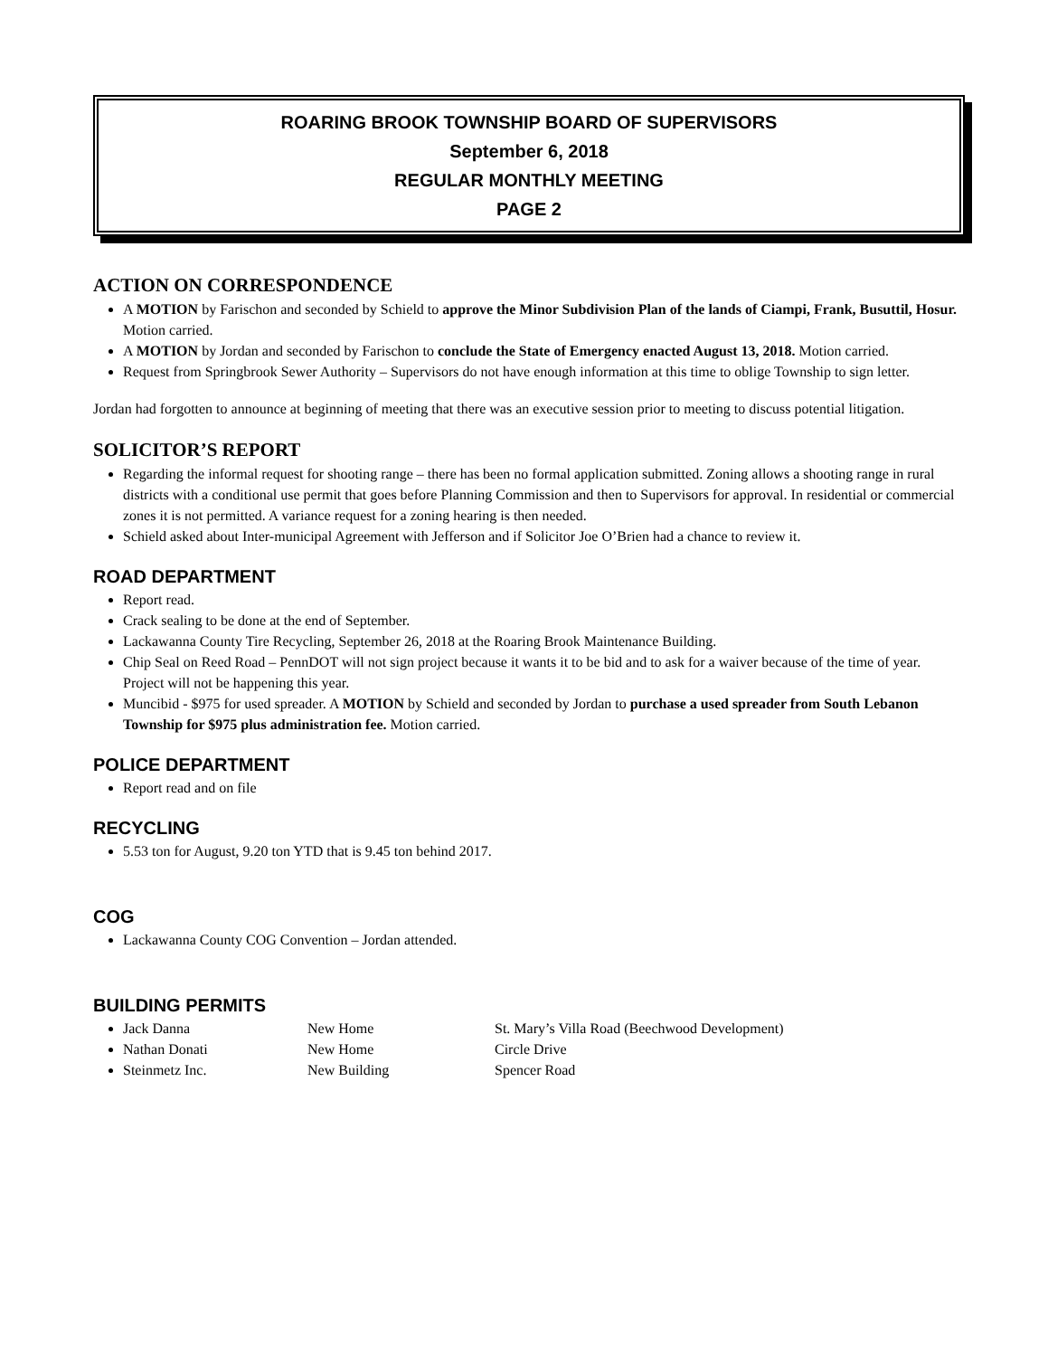ROARING BROOK TOWNSHIP BOARD OF SUPERVISORS
September 6, 2018
REGULAR MONTHLY MEETING
PAGE 2
ACTION ON CORRESPONDENCE
A MOTION by Farischon and seconded by Schield to approve the Minor Subdivision Plan of the lands of Ciampi, Frank, Busuttil, Hosur. Motion carried.
A MOTION by Jordan and seconded by Farischon to conclude the State of Emergency enacted August 13, 2018. Motion carried.
Request from Springbrook Sewer Authority – Supervisors do not have enough information at this time to oblige Township to sign letter.
Jordan had forgotten to announce at beginning of meeting that there was an executive session prior to meeting to discuss potential litigation.
SOLICITOR’S REPORT
Regarding the informal request for shooting range – there has been no formal application submitted. Zoning allows a shooting range in rural districts with a conditional use permit that goes before Planning Commission and then to Supervisors for approval. In residential or commercial zones it is not permitted. A variance request for a zoning hearing is then needed.
Schield asked about Inter-municipal Agreement with Jefferson and if Solicitor Joe O’Brien had a chance to review it.
ROAD DEPARTMENT
Report read.
Crack sealing to be done at the end of September.
Lackawanna County Tire Recycling, September 26, 2018 at the Roaring Brook Maintenance Building.
Chip Seal on Reed Road – PennDOT will not sign project because it wants it to be bid and to ask for a waiver because of the time of year. Project will not be happening this year.
Muncibid - $975 for used spreader. A MOTION by Schield and seconded by Jordan to purchase a used spreader from South Lebanon Township for $975 plus administration fee. Motion carried.
POLICE DEPARTMENT
Report read and on file
RECYCLING
5.53 ton for August, 9.20 ton YTD that is 9.45 ton behind 2017.
COG
Lackawanna County COG Convention – Jordan attended.
BUILDING PERMITS
Jack Danna New Home St. Mary’s Villa Road (Beechwood Development)
Nathan Donati New Home Circle Drive
Steinmetz Inc. New Building Spencer Road